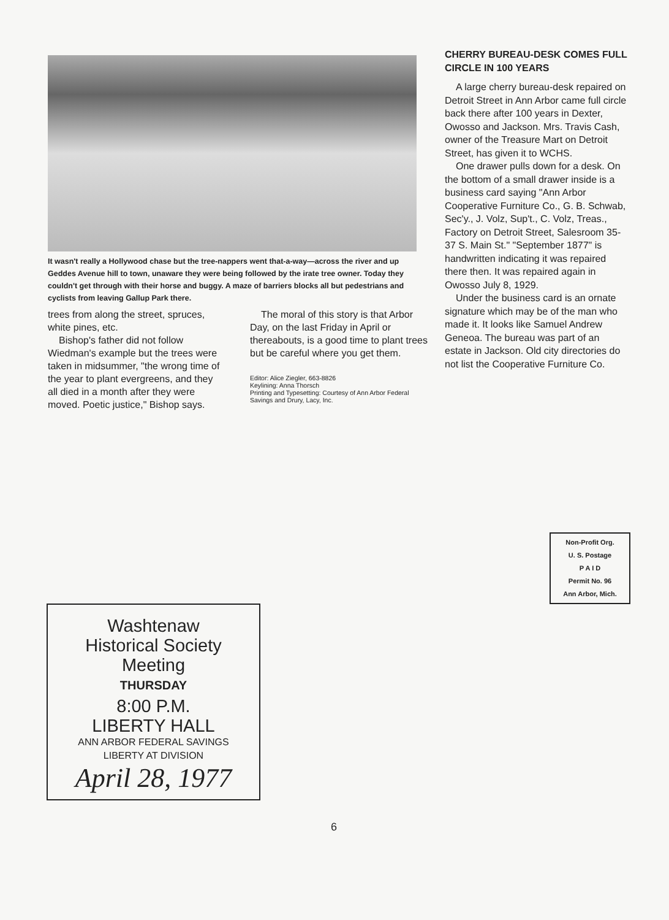It wasn't really a Hollywood chase but the tree-nappers went that-a-way—across the river and up Geddes Avenue hill to town, unaware they were being followed by the irate tree owner. Today they couldn't get through with their horse and buggy. A maze of barriers blocks all but pedestrians and cyclists from leaving Gallup Park there.
trees from along the street, spruces, white pines, etc.
Bishop's father did not follow Wiedman's example but the trees were taken in midsummer, "the wrong time of the year to plant evergreens, and they all died in a month after they were moved. Poetic justice," Bishop says.
The moral of this story is that Arbor Day, on the last Friday in April or thereabouts, is a good time to plant trees but be careful where you get them.
Editor: Alice Ziegler, 663-8826
Keylining: Anna Thorsch
Printing and Typesetting: Courtesy of Ann Arbor Federal Savings and Drury, Lacy, Inc.
CHERRY BUREAU-DESK COMES FULL CIRCLE IN 100 YEARS
A large cherry bureau-desk repaired on Detroit Street in Ann Arbor came full circle back there after 100 years in Dexter, Owosso and Jackson. Mrs. Travis Cash, owner of the Treasure Mart on Detroit Street, has given it to WCHS.
One drawer pulls down for a desk. On the bottom of a small drawer inside is a business card saying "Ann Arbor Cooperative Furniture Co., G. B. Schwab, Sec'y., J. Volz, Sup't., C. Volz, Treas., Factory on Detroit Street, Salesroom 35-37 S. Main St." "September 1877" is handwritten indicating it was repaired there then. It was repaired again in Owosso July 8, 1929.
Under the business card is an ornate signature which may be of the man who made it. It looks like Samuel Andrew Geneoa. The bureau was part of an estate in Jackson. Old city directories do not list the Cooperative Furniture Co.
Non-Profit Org.
U. S. Postage
P A I D
Permit No. 96
Ann Arbor, Mich.
Washtenaw
Historical Society
Meeting
THURSDAY
8:00 P.M.
LIBERTY HALL
ANN ARBOR FEDERAL SAVINGS
LIBERTY AT DIVISION
April 28, 1977
6